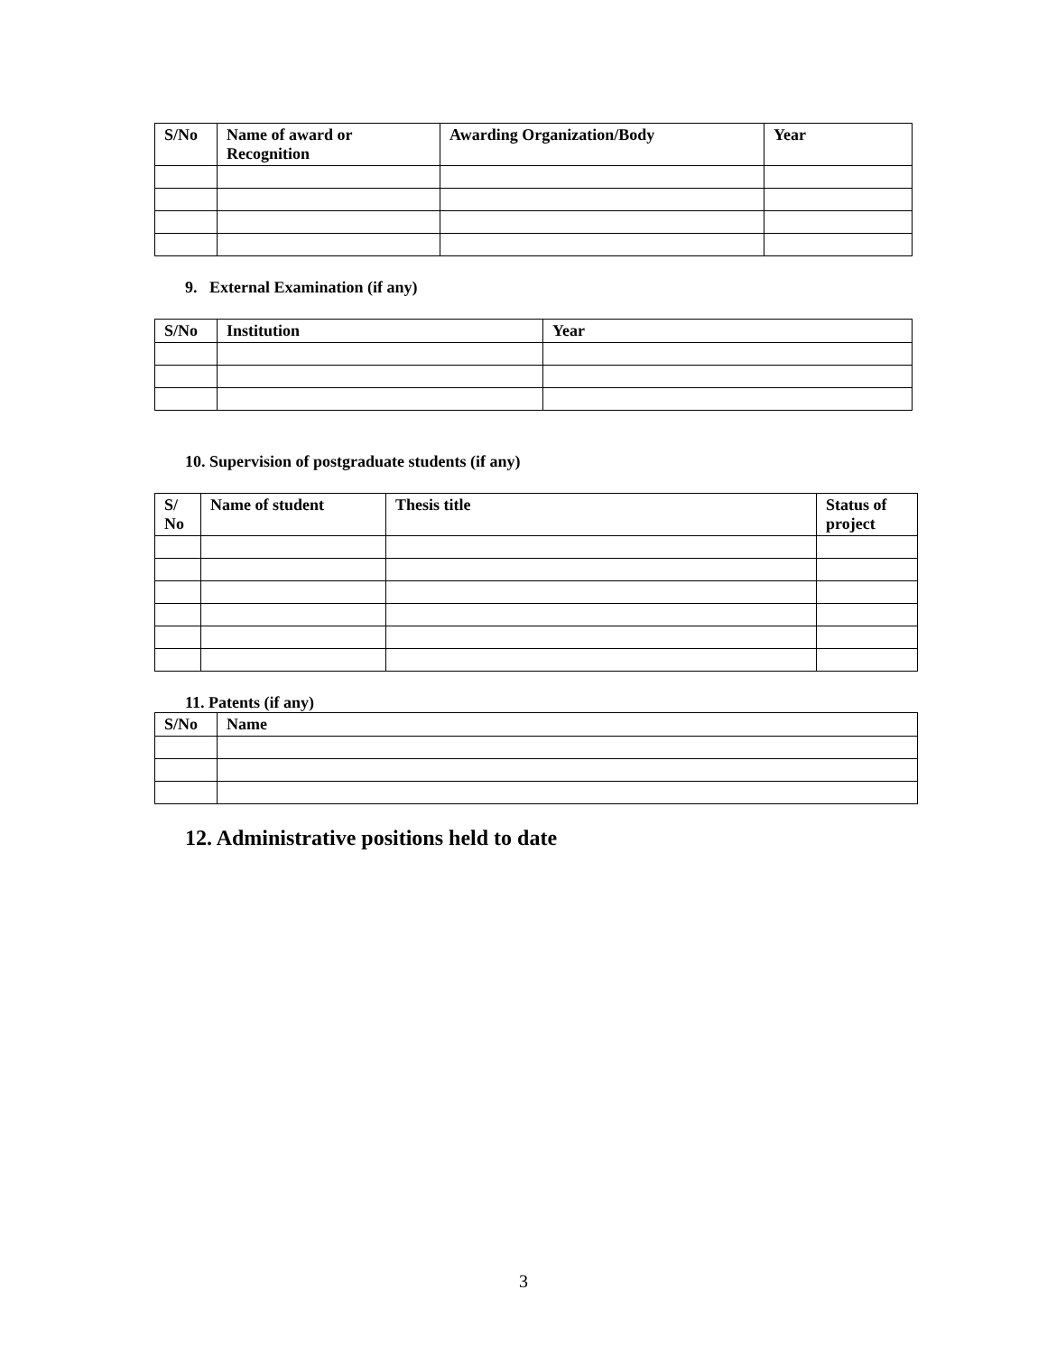| S/No | Name of award or Recognition | Awarding Organization/Body | Year |
| --- | --- | --- | --- |
9. External Examination (if any)
| S/No | Institution | Year |
| --- | --- | --- |
10. Supervision of postgraduate students (if any)
| S/ No | Name of student | Thesis title | Status of project |
| --- | --- | --- | --- |
11. Patents (if any)
| S/No | Name |
| --- | --- |
12. Administrative positions held to date
3